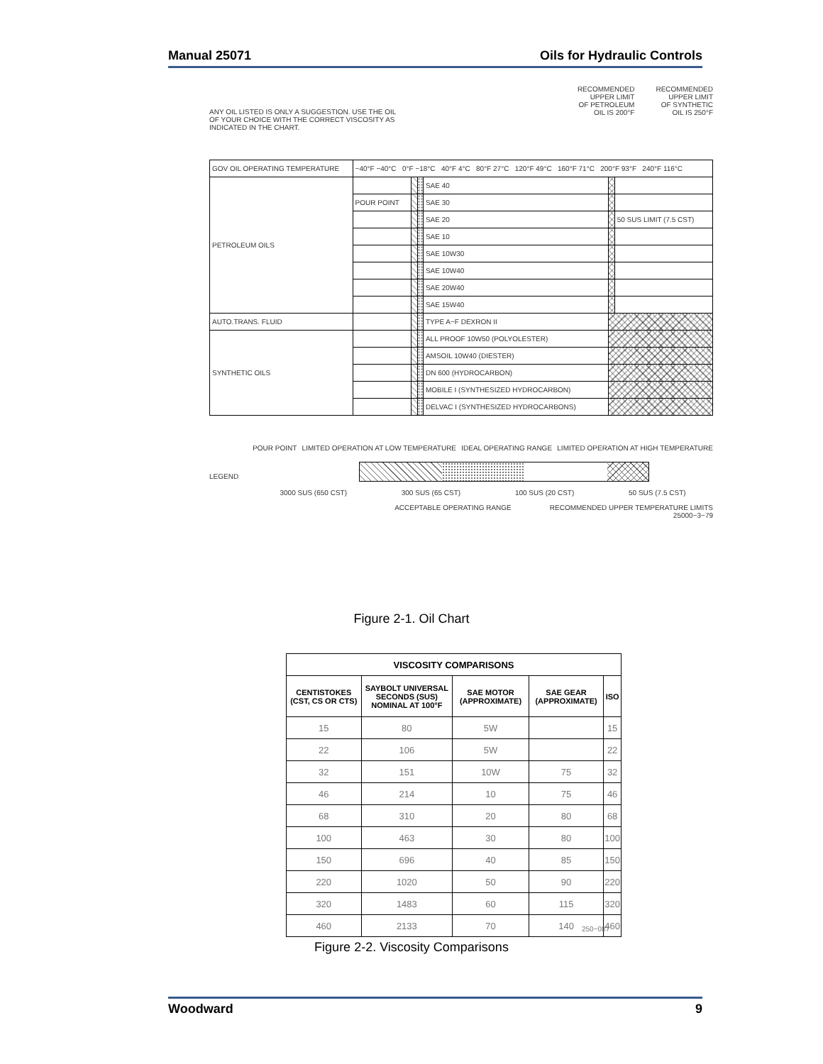Manual 25071 Oils for Hydraulic Controls
ANY OIL LISTED IS ONLY A SUGGESTION. USE THE OIL
OF YOUR CHOICE WITH THE CORRECT VISCOSITY AS
INDICATED IN THE CHART.
RECOMMENDED
UPPER LIMIT
OF PETROLEUM
OIL IS 200°F
RECOMMENDED
UPPER LIMIT
OF SYNTHETIC
OIL IS 250°F
| GOV OIL OPERATING TEMPERATURE | −40°F −40°C 0°F −18°C 40°F 4°C 80°F 27°C 120°F 49°C 160°F 71°C 200°F 93°F 240°F 116°C | | | | | |
| PETROLEUM OILS | | | | SAE 40 | | |
| | POUR POINT | | | SAE 30 | | |
| | | | | SAE 20 | | 50 SUS LIMIT (7.5 CST) |
| | | | | SAE 10 | | |
| | | | | SAE 10W30 | | |
| | | | | SAE 10W40 | | |
| | | | | SAE 20W40 | | |
| | | | | SAE 15W40 | | |
| AUTO.TRANS. FLUID | | | | TYPE A−F DEXRON II | | |
| SYNTHETIC OILS | | | | ALL PROOF 10W50 (POLYOLESTER) | | |
| | | | | AMSOIL 10W40 (DIESTER) | | |
| | | | | DN 600 (HYDROCARBON) | | |
| | | | | MOBILE I (SYNTHESIZED HYDROCARBON) | | |
| | | | | DELVAC I (SYNTHESIZED HYDROCARBONS) | | |
LEGEND
POUR POINT LIMITED OPERATION AT LOW TEMPERATURE IDEAL OPERATING RANGE LIMITED OPERATION AT HIGH TEMPERATURE
3000 SUS (650 CST) 300 SUS (65 CST) 100 SUS (20 CST) 50 SUS (7.5 CST)
ACCEPTABLE OPERATING RANGE RECOMMENDED UPPER TEMPERATURE LIMITS
25000−3−79
Figure 2-1. Oil Chart
| VISCOSITY COMPARISONS | | | | |
| --- | --- | --- | --- | --- |
| CENTISTOKES (CST, CS OR CTS) | SAYBOLT UNIVERSAL SECONDS (SUS) NOMINAL AT 100°F | SAE MOTOR (APPROXIMATE) | SAE GEAR (APPROXIMATE) | ISO |
| 15 | 80 | 5W | | 15 |
| 22 | 106 | 5W | | 22 |
| 32 | 151 | 10W | 75 | 32 |
| 46 | 214 | 10 | 75 | 46 |
| 68 | 310 | 20 | 80 | 68 |
| 100 | 463 | 30 | 80 | 100 |
| 150 | 696 | 40 | 85 | 150 |
| 220 | 1020 | 50 | 90 | 220 |
| 320 | 1483 | 60 | 115 | 320 |
| 460 | 2133 | 70 | 140 | 460 |
250−087
Figure 2-2. Viscosity Comparisons
Woodward 9